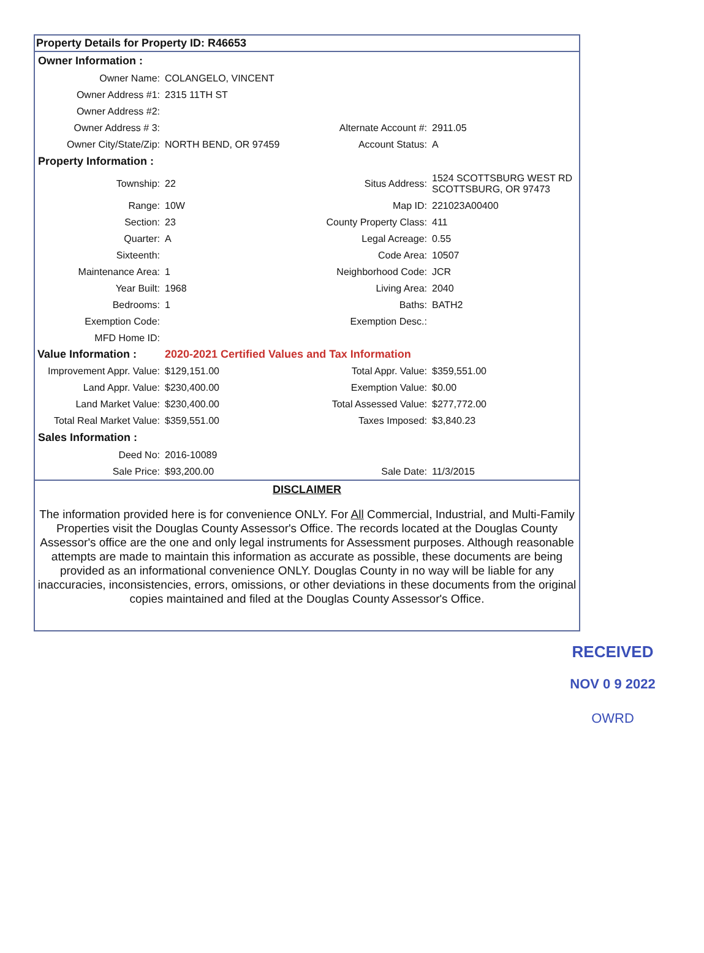Property Details for Property ID: R46653
Owner Information :
| Owner Name: | COLANGELO, VINCENT | | |
| Owner Address #1: | 2315 11TH ST | | |
| Owner Address #2: | | | |
| Owner Address # 3: | | Alternate Account #: | 2911.05 |
| Owner City/State/Zip: | NORTH BEND, OR 97459 | Account Status: | A |
Property Information :
| Township: | 22 | Situs Address: | 1524 SCOTTSBURG WEST RD SCOTTSBURG, OR 97473 |
| Range: | 10W | Map ID: | 221023A00400 |
| Section: | 23 | County Property Class: | 411 |
| Quarter: | A | Legal Acreage: | 0.55 |
| Sixteenth: | | Code Area: | 10507 |
| Maintenance Area: | 1 | Neighborhood Code: | JCR |
| Year Built: | 1968 | Living Area: | 2040 |
| Bedrooms: | 1 | Baths: | BATH2 |
| Exemption Code: | | Exemption Desc.: | |
| MFD Home ID: | | | |
| Value Information : | 2020-2021 Certified Values and Tax Information | | |
| Improvement Appr. Value: | $129,151.00 | Total Appr. Value: | $359,551.00 |
| Land Appr. Value: | $230,400.00 | Exemption Value: | $0.00 |
| Land Market Value: | $230,400.00 | Total Assessed Value: | $277,772.00 |
| Total Real Market Value: | $359,551.00 | Taxes Imposed: | $3,840.23 |
Sales Information :
| Deed No: | 2016-10089 | | |
| Sale Price: | $93,200.00 | Sale Date: | 11/3/2015 |
DISCLAIMER
The information provided here is for convenience ONLY. For All Commercial, Industrial, and Multi-Family Properties visit the Douglas County Assessor's Office. The records located at the Douglas County Assessor's office are the one and only legal instruments for Assessment purposes. Although reasonable attempts are made to maintain this information as accurate as possible, these documents are being provided as an informational convenience ONLY. Douglas County in no way will be liable for any inaccuracies, inconsistencies, errors, omissions, or other deviations in these documents from the original copies maintained and filed at the Douglas County Assessor's Office.
RECEIVED
NOV 0 9 2022
OWRD